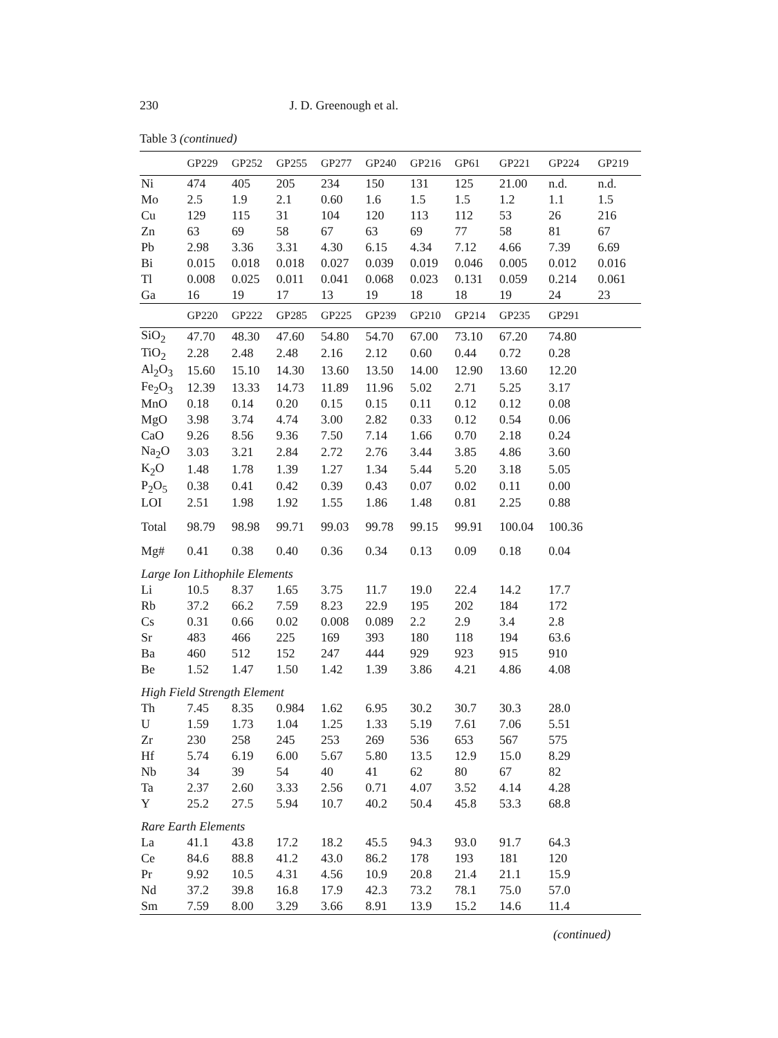230 J. D. Greenough et al.
Table 3 (continued)
| | GP229 | GP252 | GP255 | GP277 | GP240 | GP216 | GP61 | GP221 | GP224 | GP219 |
| --- | --- | --- | --- | --- | --- | --- | --- | --- | --- | --- |
| Ni | 474 | 405 | 205 | 234 | 150 | 131 | 125 | 21.00 | n.d. | n.d. |
| Mo | 2.5 | 1.9 | 2.1 | 0.60 | 1.6 | 1.5 | 1.5 | 1.2 | 1.1 | 1.5 |
| Cu | 129 | 115 | 31 | 104 | 120 | 113 | 112 | 53 | 26 | 216 |
| Zn | 63 | 69 | 58 | 67 | 63 | 69 | 77 | 58 | 81 | 67 |
| Pb | 2.98 | 3.36 | 3.31 | 4.30 | 6.15 | 4.34 | 7.12 | 4.66 | 7.39 | 6.69 |
| Bi | 0.015 | 0.018 | 0.018 | 0.027 | 0.039 | 0.019 | 0.046 | 0.005 | 0.012 | 0.016 |
| Tl | 0.008 | 0.025 | 0.011 | 0.041 | 0.068 | 0.023 | 0.131 | 0.059 | 0.214 | 0.061 |
| Ga | 16 | 19 | 17 | 13 | 19 | 18 | 18 | 19 | 24 | 23 |
| | GP220 | GP222 | GP285 | GP225 | GP239 | GP210 | GP214 | GP235 | GP291 | |
| SiO<sub>2</sub> | 47.70 | 48.30 | 47.60 | 54.80 | 54.70 | 67.00 | 73.10 | 67.20 | 74.80 | |
| TiO<sub>2</sub> | 2.28 | 2.48 | 2.48 | 2.16 | 2.12 | 0.60 | 0.44 | 0.72 | 0.28 | |
| Al<sub>2</sub>O<sub>3</sub> | 15.60 | 15.10 | 14.30 | 13.60 | 13.50 | 14.00 | 12.90 | 13.60 | 12.20 | |
| Fe<sub>2</sub>O<sub>3</sub> | 12.39 | 13.33 | 14.73 | 11.89 | 11.96 | 5.02 | 2.71 | 5.25 | 3.17 | |
| MnO | 0.18 | 0.14 | 0.20 | 0.15 | 0.15 | 0.11 | 0.12 | 0.12 | 0.08 | |
| MgO | 3.98 | 3.74 | 4.74 | 3.00 | 2.82 | 0.33 | 0.12 | 0.54 | 0.06 | |
| CaO | 9.26 | 8.56 | 9.36 | 7.50 | 7.14 | 1.66 | 0.70 | 2.18 | 0.24 | |
| Na<sub>2</sub>O | 3.03 | 3.21 | 2.84 | 2.72 | 2.76 | 3.44 | 3.85 | 4.86 | 3.60 | |
| K<sub>2</sub>O | 1.48 | 1.78 | 1.39 | 1.27 | 1.34 | 5.44 | 5.20 | 3.18 | 5.05 | |
| P<sub>2</sub>O<sub>5</sub> | 0.38 | 0.41 | 0.42 | 0.39 | 0.43 | 0.07 | 0.02 | 0.11 | 0.00 | |
| LOI | 2.51 | 1.98 | 1.92 | 1.55 | 1.86 | 1.48 | 0.81 | 2.25 | 0.88 | |
| Total | 98.79 | 98.98 | 99.71 | 99.03 | 99.78 | 99.15 | 99.91 | 100.04 | 100.36 | |
| Mg# | 0.41 | 0.38 | 0.40 | 0.36 | 0.34 | 0.13 | 0.09 | 0.18 | 0.04 | |
| Large Ion Lithophile Elements | | | | | | | | | | |
| Li | 10.5 | 8.37 | 1.65 | 3.75 | 11.7 | 19.0 | 22.4 | 14.2 | 17.7 | |
| Rb | 37.2 | 66.2 | 7.59 | 8.23 | 22.9 | 195 | 202 | 184 | 172 | |
| Cs | 0.31 | 0.66 | 0.02 | 0.008 | 0.089 | 2.2 | 2.9 | 3.4 | 2.8 | |
| Sr | 483 | 466 | 225 | 169 | 393 | 180 | 118 | 194 | 63.6 | |
| Ba | 460 | 512 | 152 | 247 | 444 | 929 | 923 | 915 | 910 | |
| Be | 1.52 | 1.47 | 1.50 | 1.42 | 1.39 | 3.86 | 4.21 | 4.86 | 4.08 | |
| High Field Strength Element | | | | | | | | | | |
| Th | 7.45 | 8.35 | 0.984 | 1.62 | 6.95 | 30.2 | 30.7 | 30.3 | 28.0 | |
| U | 1.59 | 1.73 | 1.04 | 1.25 | 1.33 | 5.19 | 7.61 | 7.06 | 5.51 | |
| Zr | 230 | 258 | 245 | 253 | 269 | 536 | 653 | 567 | 575 | |
| Hf | 5.74 | 6.19 | 6.00 | 5.67 | 5.80 | 13.5 | 12.9 | 15.0 | 8.29 | |
| Nb | 34 | 39 | 54 | 40 | 41 | 62 | 80 | 67 | 82 | |
| Ta | 2.37 | 2.60 | 3.33 | 2.56 | 0.71 | 4.07 | 3.52 | 4.14 | 4.28 | |
| Y | 25.2 | 27.5 | 5.94 | 10.7 | 40.2 | 50.4 | 45.8 | 53.3 | 68.8 | |
| Rare Earth Elements | | | | | | | | | | |
| La | 41.1 | 43.8 | 17.2 | 18.2 | 45.5 | 94.3 | 93.0 | 91.7 | 64.3 | |
| Ce | 84.6 | 88.8 | 41.2 | 43.0 | 86.2 | 178 | 193 | 181 | 120 | |
| Pr | 9.92 | 10.5 | 4.31 | 4.56 | 10.9 | 20.8 | 21.4 | 21.1 | 15.9 | |
| Nd | 37.2 | 39.8 | 16.8 | 17.9 | 42.3 | 73.2 | 78.1 | 75.0 | 57.0 | |
| Sm | 7.59 | 8.00 | 3.29 | 3.66 | 8.91 | 13.9 | 15.2 | 14.6 | 11.4 | |
(continued)